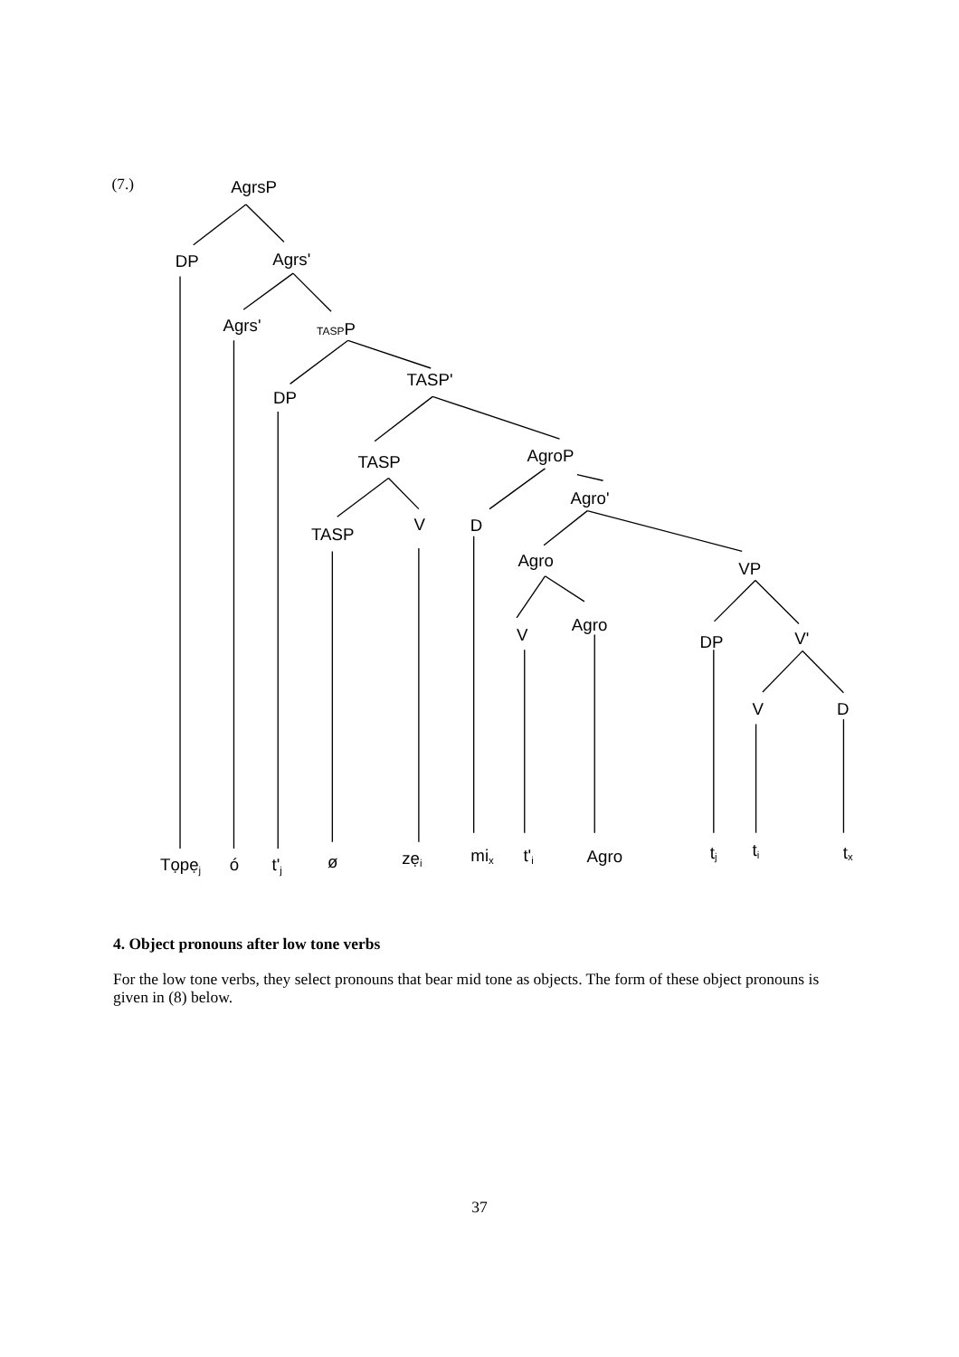(7.)
AgrsP
DP
Agrs'
Agrs'
TASPP
DP
TASP'
TASP
AgroP
Agro'
TASP
V
D
Agro
VP
V
Agro
DP
V'
V
D
Tọpẹj
ó
t'j
ø
zẹi
mix
t'i
Agro
tj
ti
tx
4. Object pronouns after low tone verbs
For the low tone verbs, they select pronouns that bear mid tone as objects. The form of these object pronouns is given in (8) below.
37